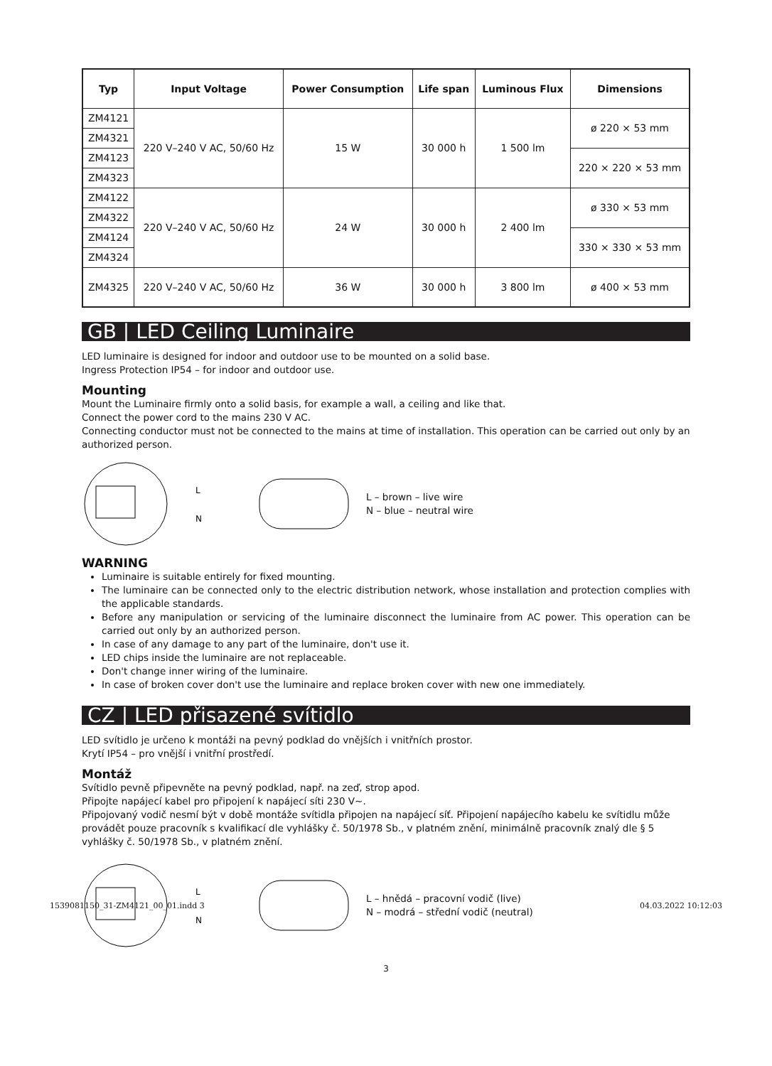| Typ | Input Voltage | Power Consumption | Life span | Luminous Flux | Dimensions |
| --- | --- | --- | --- | --- | --- |
| ZM4121 | 220 V–240 V AC, 50/60 Hz | 15 W | 30 000 h | 1 500 lm | ø 220 × 53 mm |
| ZM4321 | | | | | |
| ZM4123 | | | | | 220 × 220 × 53 mm |
| ZM4323 | | | | | |
| ZM4122 | 220 V–240 V AC, 50/60 Hz | 24 W | 30 000 h | 2 400 lm | ø 330 × 53 mm |
| ZM4322 | | | | | |
| ZM4124 | | | | | 330 × 330 × 53 mm |
| ZM4324 | | | | | |
| ZM4325 | 220 V–240 V AC, 50/60 Hz | 36 W | 30 000 h | 3 800 lm | ø 400 × 53 mm |
GB | LED Ceiling Luminaire
LED luminaire is designed for indoor and outdoor use to be mounted on a solid base.
Ingress Protection IP54 – for indoor and outdoor use.
Mounting
Mount the Luminaire firmly onto a solid basis, for example a wall, a ceiling and like that.
Connect the power cord to the mains 230 V AC.
Connecting conductor must not be connected to the mains at time of installation. This operation can be carried out only by an authorized person.
L
N
L – brown – live wire
N – blue – neutral wire
WARNING
Luminaire is suitable entirely for fixed mounting.
The luminaire can be connected only to the electric distribution network, whose installation and protection complies with the applicable standards.
Before any manipulation or servicing of the luminaire disconnect the luminaire from AC power. This operation can be carried out only by an authorized person.
In case of any damage to any part of the luminaire, don't use it.
LED chips inside the luminaire are not replaceable.
Don't change inner wiring of the luminaire.
In case of broken cover don't use the luminaire and replace broken cover with new one immediately.
CZ | LED přisazené svítidlo
LED svítidlo je určeno k montáži na pevný podklad do vnějších i vnitřních prostor.
Krytí IP54 – pro vnější i vnitřní prostředí.
Montáž
Svítidlo pevně připevněte na pevný podklad, např. na zeď, strop apod.
Připojte napájecí kabel pro připojení k napájecí síti 230 V~.
Připojovaný vodič nesmí být v době montáže svítidla připojen na napájecí síť. Připojení napájecího kabelu ke svítidlu může provádět pouze pracovník s kvalifikací dle vyhlášky č. 50/1978 Sb., v platném znění, minimálně pracovník znalý dle § 5 vyhlášky č. 50/1978 Sb., v platném znění.
L
N
L – hnědá – pracovní vodič (live)
N – modrá – střední vodič (neutral)
3
1539081150_31-ZM4121_00_01.indd 3 04.03.2022 10:12:03